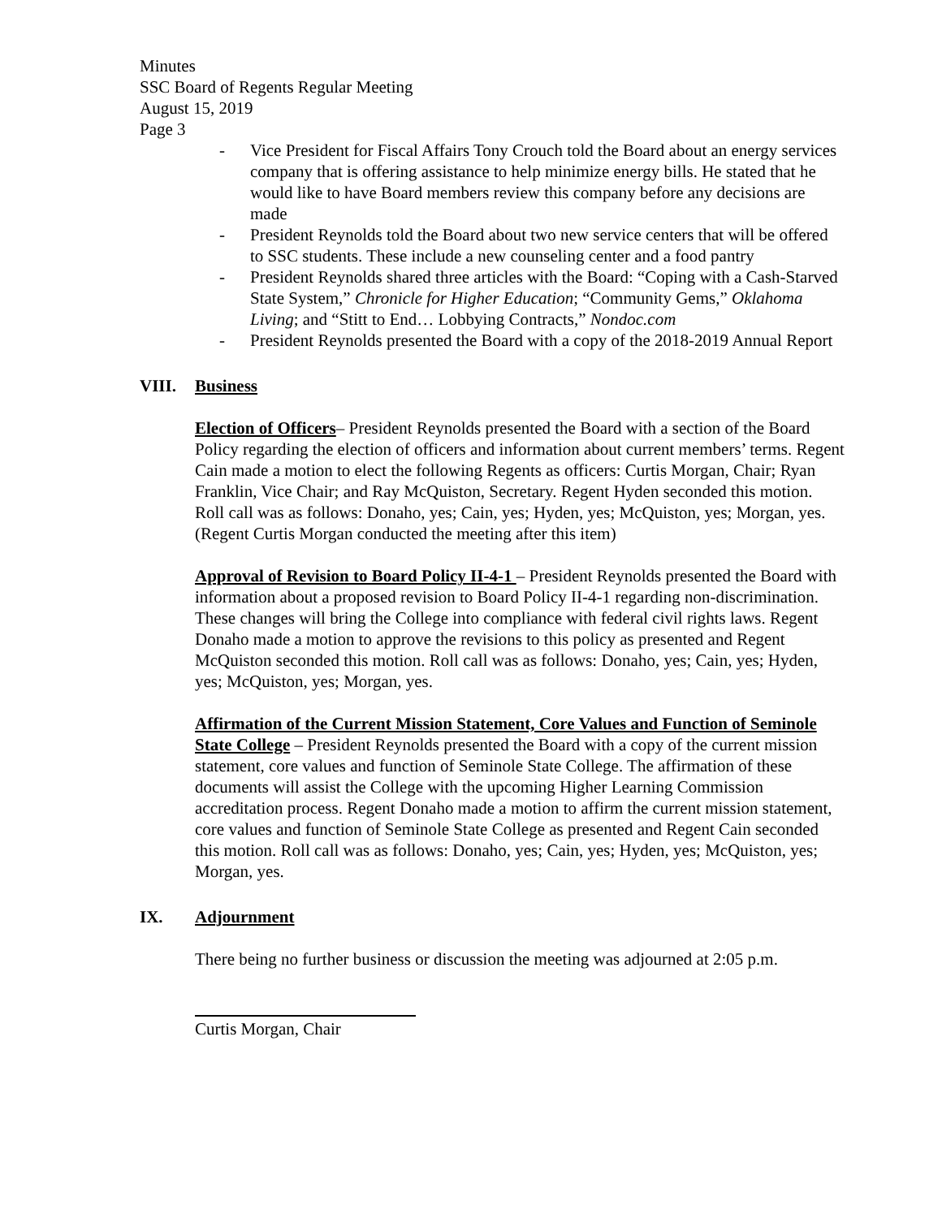Minutes
SSC Board of Regents Regular Meeting
August 15, 2019
Page 3
- Vice President for Fiscal Affairs Tony Crouch told the Board about an energy services company that is offering assistance to help minimize energy bills. He stated that he would like to have Board members review this company before any decisions are made
- President Reynolds told the Board about two new service centers that will be offered to SSC students. These include a new counseling center and a food pantry
- President Reynolds shared three articles with the Board: “Coping with a Cash-Starved State System,” Chronicle for Higher Education; “Community Gems,” Oklahoma Living; and “Stitt to End… Lobbying Contracts,” Nondoc.com
- President Reynolds presented the Board with a copy of the 2018-2019 Annual Report
VIII. Business
Election of Officers– President Reynolds presented the Board with a section of the Board Policy regarding the election of officers and information about current members’ terms. Regent Cain made a motion to elect the following Regents as officers: Curtis Morgan, Chair; Ryan Franklin, Vice Chair; and Ray McQuiston, Secretary. Regent Hyden seconded this motion. Roll call was as follows: Donaho, yes; Cain, yes; Hyden, yes; McQuiston, yes; Morgan, yes. (Regent Curtis Morgan conducted the meeting after this item)
Approval of Revision to Board Policy II-4-1 – President Reynolds presented the Board with information about a proposed revision to Board Policy II-4-1 regarding non-discrimination. These changes will bring the College into compliance with federal civil rights laws. Regent Donaho made a motion to approve the revisions to this policy as presented and Regent McQuiston seconded this motion. Roll call was as follows: Donaho, yes; Cain, yes; Hyden, yes; McQuiston, yes; Morgan, yes.
Affirmation of the Current Mission Statement, Core Values and Function of Seminole State College – President Reynolds presented the Board with a copy of the current mission statement, core values and function of Seminole State College. The affirmation of these documents will assist the College with the upcoming Higher Learning Commission accreditation process. Regent Donaho made a motion to affirm the current mission statement, core values and function of Seminole State College as presented and Regent Cain seconded this motion. Roll call was as follows: Donaho, yes; Cain, yes; Hyden, yes; McQuiston, yes; Morgan, yes.
IX. Adjournment
There being no further business or discussion the meeting was adjourned at 2:05 p.m.
Curtis Morgan, Chair